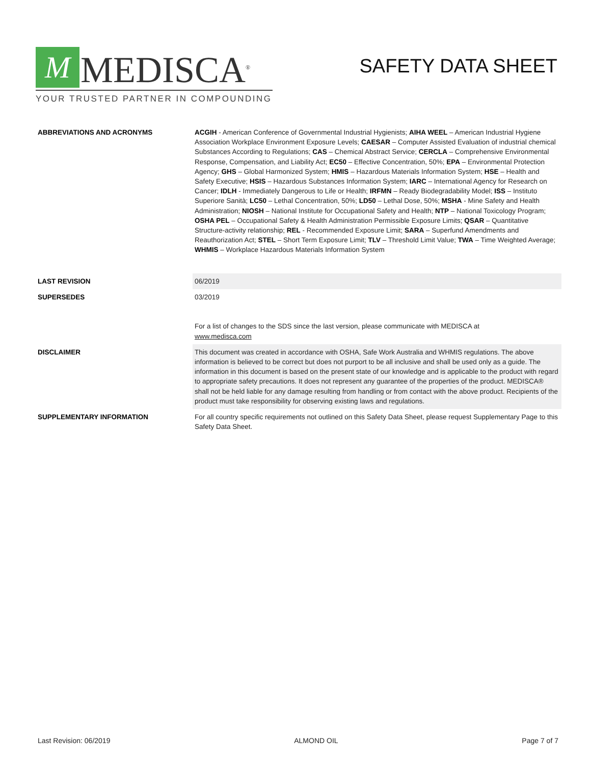M
MEDISCA<sup>®</sup>
YOUR TRUSTED PARTNER IN COMPOUNDING
SAFETY DATA SHEET
| ABBREVIATIONS AND ACRONYMS | ACGIH - American Conference of Governmental Industrial Hygienists; AIHA WEEL – American Industrial Hygiene Association Workplace Environment Exposure Levels; CAESAR – Computer Assisted Evaluation of industrial chemical Substances According to Regulations; CAS – Chemical Abstract Service; CERCLA – Comprehensive Environmental Response, Compensation, and Liability Act; EC50 – Effective Concentration, 50%; EPA – Environmental Protection Agency; GHS – Global Harmonized System; HMIS – Hazardous Materials Information System; HSE – Health and Safety Executive; HSIS – Hazardous Substances Information System; IARC – International Agency for Research on Cancer; IDLH - Immediately Dangerous to Life or Health; IRFMN – Ready Biodegradability Model; ISS – Instituto Superiore Sanità; LC50 – Lethal Concentration, 50%; LD50 – Lethal Dose, 50%; MSHA - Mine Safety and Health Administration; NIOSH – National Institute for Occupational Safety and Health; NTP – National Toxicology Program; OSHA PEL – Occupational Safety & Health Administration Permissible Exposure Limits; QSAR – Quantitative Structure-activity relationship; REL - Recommended Exposure Limit; SARA – Superfund Amendments and Reauthorization Act; STEL – Short Term Exposure Limit; TLV – Threshold Limit Value; TWA – Time Weighted Average; WHMIS – Workplace Hazardous Materials Information System |
| LAST REVISION | 06/2019 |
| SUPERSEDES | 03/2019 For a list of changes to the SDS since the last version, please communicate with MEDISCA at www.medisca.com |
| DISCLAIMER | This document was created in accordance with OSHA, Safe Work Australia and WHMIS regulations. The above information is believed to be correct but does not purport to be all inclusive and shall be used only as a guide. The information in this document is based on the present state of our knowledge and is applicable to the product with regard to appropriate safety precautions. It does not represent any guarantee of the properties of the product. MEDISCA® shall not be held liable for any damage resulting from handling or from contact with the above product. Recipients of the product must take responsibility for observing existing laws and regulations. |
| SUPPLEMENTARY INFORMATION | For all country specific requirements not outlined on this Safety Data Sheet, please request Supplementary Page to this Safety Data Sheet. |
Last Revision: 06/2019 ALMOND OIL Page 7 of 7